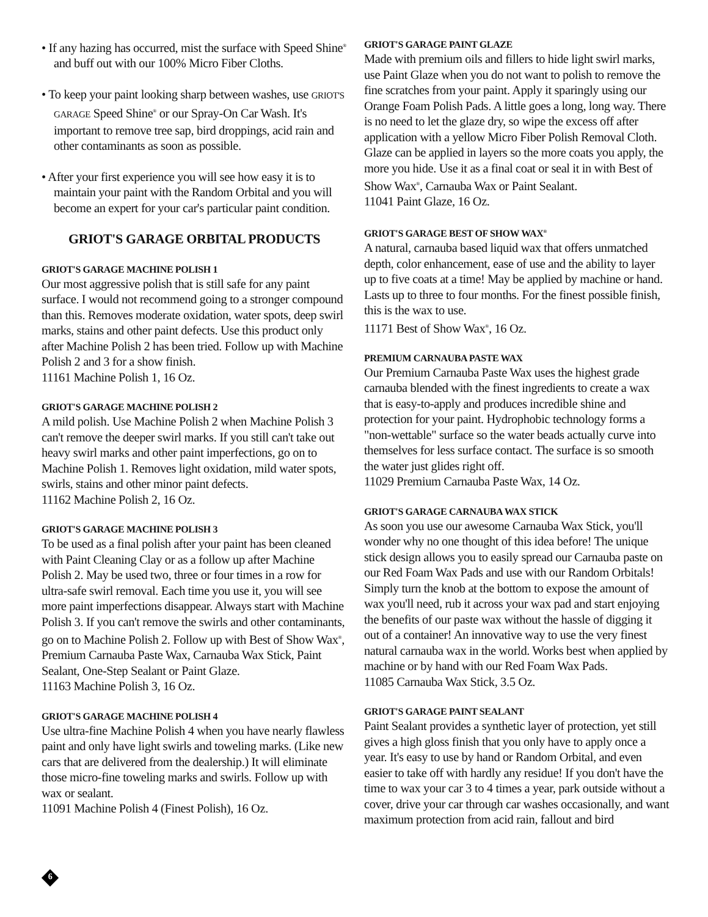• If any hazing has occurred, mist the surface with Speed Shine<sup>®</sup> and buff out with our 100% Micro Fiber Cloths.
• To keep your paint looking sharp between washes, use GRIOT'S GARAGE Speed Shine<sup>®</sup> or our Spray-On Car Wash. It's important to remove tree sap, bird droppings, acid rain and other contaminants as soon as possible.
• After your first experience you will see how easy it is to maintain your paint with the Random Orbital and you will become an expert for your car's particular paint condition.
GRIOT'S GARAGE ORBITAL PRODUCTS
GRIOT'S GARAGE MACHINE POLISH 1
Our most aggressive polish that is still safe for any paint surface. I would not recommend going to a stronger compound than this. Removes moderate oxidation, water spots, deep swirl marks, stains and other paint defects. Use this product only after Machine Polish 2 has been tried. Follow up with Machine Polish 2 and 3 for a show finish.
11161 Machine Polish 1, 16 Oz.
GRIOT'S GARAGE MACHINE POLISH 2
A mild polish. Use Machine Polish 2 when Machine Polish 3 can't remove the deeper swirl marks. If you still can't take out heavy swirl marks and other paint imperfections, go on to Machine Polish 1. Removes light oxidation, mild water spots, swirls, stains and other minor paint defects.
11162 Machine Polish 2, 16 Oz.
GRIOT'S GARAGE MACHINE POLISH 3
To be used as a final polish after your paint has been cleaned with Paint Cleaning Clay or as a follow up after Machine Polish 2. May be used two, three or four times in a row for ultra-safe swirl removal. Each time you use it, you will see more paint imperfections disappear. Always start with Machine Polish 3. If you can't remove the swirls and other contaminants, go on to Machine Polish 2. Follow up with Best of Show Wax<sup>®</sup>, Premium Carnauba Paste Wax, Carnauba Wax Stick, Paint Sealant, One-Step Sealant or Paint Glaze.
11163 Machine Polish 3, 16 Oz.
GRIOT'S GARAGE MACHINE POLISH 4
Use ultra-fine Machine Polish 4 when you have nearly flawless paint and only have light swirls and toweling marks. (Like new cars that are delivered from the dealership.) It will eliminate those micro-fine toweling marks and swirls. Follow up with wax or sealant.
11091 Machine Polish 4 (Finest Polish), 16 Oz.
GRIOT'S GARAGE PAINT GLAZE
Made with premium oils and fillers to hide light swirl marks, use Paint Glaze when you do not want to polish to remove the fine scratches from your paint. Apply it sparingly using our Orange Foam Polish Pads. A little goes a long, long way. There is no need to let the glaze dry, so wipe the excess off after application with a yellow Micro Fiber Polish Removal Cloth. Glaze can be applied in layers so the more coats you apply, the more you hide. Use it as a final coat or seal it in with Best of Show Wax<sup>®</sup>, Carnauba Wax or Paint Sealant.
11041 Paint Glaze, 16 Oz.
GRIOT'S GARAGE BEST OF SHOW WAX<sup>®</sup>
A natural, carnauba based liquid wax that offers unmatched depth, color enhancement, ease of use and the ability to layer up to five coats at a time! May be applied by machine or hand. Lasts up to three to four months. For the finest possible finish, this is the wax to use.
11171 Best of Show Wax<sup>®</sup>, 16 Oz.
PREMIUM CARNAUBA PASTE WAX
Our Premium Carnauba Paste Wax uses the highest grade carnauba blended with the finest ingredients to create a wax that is easy-to-apply and produces incredible shine and protection for your paint. Hydrophobic technology forms a "non-wettable" surface so the water beads actually curve into themselves for less surface contact. The surface is so smooth the water just glides right off.
11029 Premium Carnauba Paste Wax, 14 Oz.
GRIOT'S GARAGE CARNAUBA WAX STICK
As soon you use our awesome Carnauba Wax Stick, you'll wonder why no one thought of this idea before! The unique stick design allows you to easily spread our Carnauba paste on our Red Foam Wax Pads and use with our Random Orbitals! Simply turn the knob at the bottom to expose the amount of wax you'll need, rub it across your wax pad and start enjoying the benefits of our paste wax without the hassle of digging it out of a container! An innovative way to use the very finest natural carnauba wax in the world. Works best when applied by machine or by hand with our Red Foam Wax Pads.
11085 Carnauba Wax Stick, 3.5 Oz.
GRIOT'S GARAGE PAINT SEALANT
Paint Sealant provides a synthetic layer of protection, yet still gives a high gloss finish that you only have to apply once a year. It's easy to use by hand or Random Orbital, and even easier to take off with hardly any residue! If you don't have the time to wax your car 3 to 4 times a year, park outside without a cover, drive your car through car washes occasionally, and want maximum protection from acid rain, fallout and bird
6